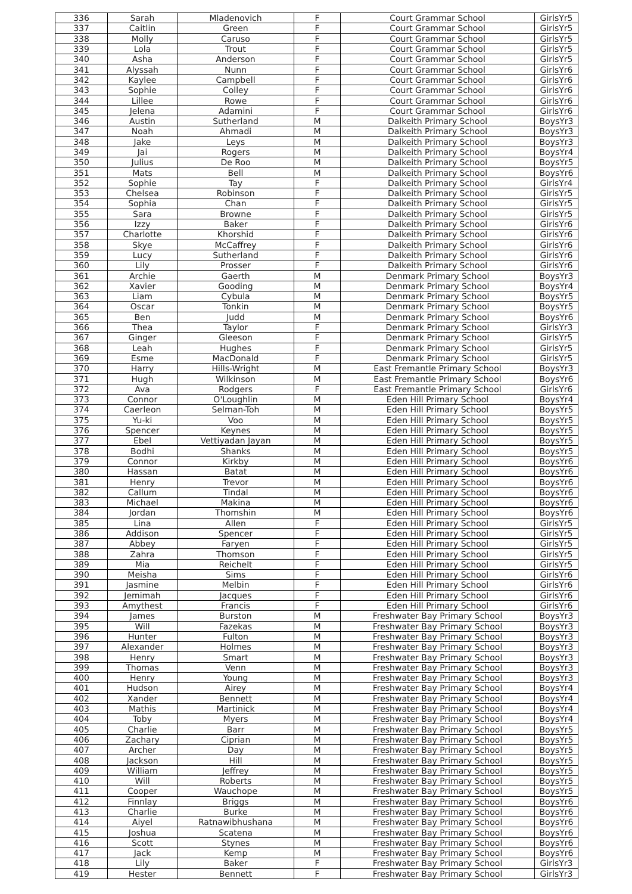| 336 | Sarah | Mladenovich | F | Court Grammar School | GirlsYr5 |
| 337 | Caitlin | Green | F | Court Grammar School | GirlsYr5 |
| 338 | Molly | Caruso | F | Court Grammar School | GirlsYr5 |
| 339 | Lola | Trout | F | Court Grammar School | GirlsYr5 |
| 340 | Asha | Anderson | F | Court Grammar School | GirlsYr5 |
| 341 | Alyssah | Nunn | F | Court Grammar School | GirlsYr6 |
| 342 | Kaylee | Campbell | F | Court Grammar School | GirlsYr6 |
| 343 | Sophie | Colley | F | Court Grammar School | GirlsYr6 |
| 344 | Lillee | Rowe | F | Court Grammar School | GirlsYr6 |
| 345 | Jelena | Adamini | F | Court Grammar School | GirlsYr6 |
| 346 | Austin | Sutherland | M | Dalkeith Primary School | BoysYr3 |
| 347 | Noah | Ahmadi | M | Dalkeith Primary School | BoysYr3 |
| 348 | Jake | Leys | M | Dalkeith Primary School | BoysYr3 |
| 349 | Jai | Rogers | M | Dalkeith Primary School | BoysYr4 |
| 350 | Julius | De Roo | M | Dalkeith Primary School | BoysYr5 |
| 351 | Mats | Bell | M | Dalkeith Primary School | BoysYr6 |
| 352 | Sophie | Tay | F | Dalkeith Primary School | GirlsYr4 |
| 353 | Chelsea | Robinson | F | Dalkeith Primary School | GirlsYr5 |
| 354 | Sophia | Chan | F | Dalkeith Primary School | GirlsYr5 |
| 355 | Sara | Browne | F | Dalkeith Primary School | GirlsYr5 |
| 356 | Izzy | Baker | F | Dalkeith Primary School | GirlsYr6 |
| 357 | Charlotte | Khorshid | F | Dalkeith Primary School | GirlsYr6 |
| 358 | Skye | McCaffrey | F | Dalkeith Primary School | GirlsYr6 |
| 359 | Lucy | Sutherland | F | Dalkeith Primary School | GirlsYr6 |
| 360 | Lily | Prosser | F | Dalkeith Primary School | GirlsYr6 |
| 361 | Archie | Gaerth | M | Denmark Primary School | BoysYr3 |
| 362 | Xavier | Gooding | M | Denmark Primary School | BoysYr4 |
| 363 | Liam | Cybula | M | Denmark Primary School | BoysYr5 |
| 364 | Oscar | Tonkin | M | Denmark Primary School | BoysYr5 |
| 365 | Ben | Judd | M | Denmark Primary School | BoysYr6 |
| 366 | Thea | Taylor | F | Denmark Primary School | GirlsYr3 |
| 367 | Ginger | Gleeson | F | Denmark Primary School | GirlsYr5 |
| 368 | Leah | Hughes | F | Denmark Primary School | GirlsYr5 |
| 369 | Esme | MacDonald | F | Denmark Primary School | GirlsYr5 |
| 370 | Harry | Hills-Wright | M | East Fremantle Primary School | BoysYr3 |
| 371 | Hugh | Wilkinson | M | East Fremantle Primary School | BoysYr6 |
| 372 | Ava | Rodgers | F | East Fremantle Primary School | GirlsYr6 |
| 373 | Connor | O'Loughlin | M | Eden Hill Primary School | BoysYr4 |
| 374 | Caerleon | Selman-Toh | M | Eden Hill Primary School | BoysYr5 |
| 375 | Yu-ki | Voo | M | Eden Hill Primary School | BoysYr5 |
| 376 | Spencer | Keynes | M | Eden Hill Primary School | BoysYr5 |
| 377 | Ebel | Vettiyadan Jayan | M | Eden Hill Primary School | BoysYr5 |
| 378 | Bodhi | Shanks | M | Eden Hill Primary School | BoysYr5 |
| 379 | Connor | Kirkby | M | Eden Hill Primary School | BoysYr6 |
| 380 | Hassan | Batat | M | Eden Hill Primary School | BoysYr6 |
| 381 | Henry | Trevor | M | Eden Hill Primary School | BoysYr6 |
| 382 | Callum | Tindal | M | Eden Hill Primary School | BoysYr6 |
| 383 | Michael | Makina | M | Eden Hill Primary School | BoysYr6 |
| 384 | Jordan | Thomshin | M | Eden Hill Primary School | BoysYr6 |
| 385 | Lina | Allen | F | Eden Hill Primary School | GirlsYr5 |
| 386 | Addison | Spencer | F | Eden Hill Primary School | GirlsYr5 |
| 387 | Abbey | Faryen | F | Eden Hill Primary School | GirlsYr5 |
| 388 | Zahra | Thomson | F | Eden Hill Primary School | GirlsYr5 |
| 389 | Mia | Reichelt | F | Eden Hill Primary School | GirlsYr5 |
| 390 | Meisha | Sims | F | Eden Hill Primary School | GirlsYr6 |
| 391 | Jasmine | Melbin | F | Eden Hill Primary School | GirlsYr6 |
| 392 | Jemimah | Jacques | F | Eden Hill Primary School | GirlsYr6 |
| 393 | Amythest | Francis | F | Eden Hill Primary School | GirlsYr6 |
| 394 | James | Burston | M | Freshwater Bay Primary School | BoysYr3 |
| 395 | Will | Fazekas | M | Freshwater Bay Primary School | BoysYr3 |
| 396 | Hunter | Fulton | M | Freshwater Bay Primary School | BoysYr3 |
| 397 | Alexander | Holmes | M | Freshwater Bay Primary School | BoysYr3 |
| 398 | Henry | Smart | M | Freshwater Bay Primary School | BoysYr3 |
| 399 | Thomas | Venn | M | Freshwater Bay Primary School | BoysYr3 |
| 400 | Henry | Young | M | Freshwater Bay Primary School | BoysYr3 |
| 401 | Hudson | Airey | M | Freshwater Bay Primary School | BoysYr4 |
| 402 | Xander | Bennett | M | Freshwater Bay Primary School | BoysYr4 |
| 403 | Mathis | Martinick | M | Freshwater Bay Primary School | BoysYr4 |
| 404 | Toby | Myers | M | Freshwater Bay Primary School | BoysYr4 |
| 405 | Charlie | Barr | M | Freshwater Bay Primary School | BoysYr5 |
| 406 | Zachary | Ciprian | M | Freshwater Bay Primary School | BoysYr5 |
| 407 | Archer | Day | M | Freshwater Bay Primary School | BoysYr5 |
| 408 | Jackson | Hill | M | Freshwater Bay Primary School | BoysYr5 |
| 409 | William | Jeffrey | M | Freshwater Bay Primary School | BoysYr5 |
| 410 | Will | Roberts | M | Freshwater Bay Primary School | BoysYr5 |
| 411 | Cooper | Wauchope | M | Freshwater Bay Primary School | BoysYr5 |
| 412 | Finnlay | Briggs | M | Freshwater Bay Primary School | BoysYr6 |
| 413 | Charlie | Burke | M | Freshwater Bay Primary School | BoysYr6 |
| 414 | Aiyel | Ratnawibhushana | M | Freshwater Bay Primary School | BoysYr6 |
| 415 | Joshua | Scatena | M | Freshwater Bay Primary School | BoysYr6 |
| 416 | Scott | Stynes | M | Freshwater Bay Primary School | BoysYr6 |
| 417 | Jack | Kemp | M | Freshwater Bay Primary School | BoysYr6 |
| 418 | Lily | Baker | F | Freshwater Bay Primary School | GirlsYr3 |
| 419 | Hester | Bennett | F | Freshwater Bay Primary School | GirlsYr3 |